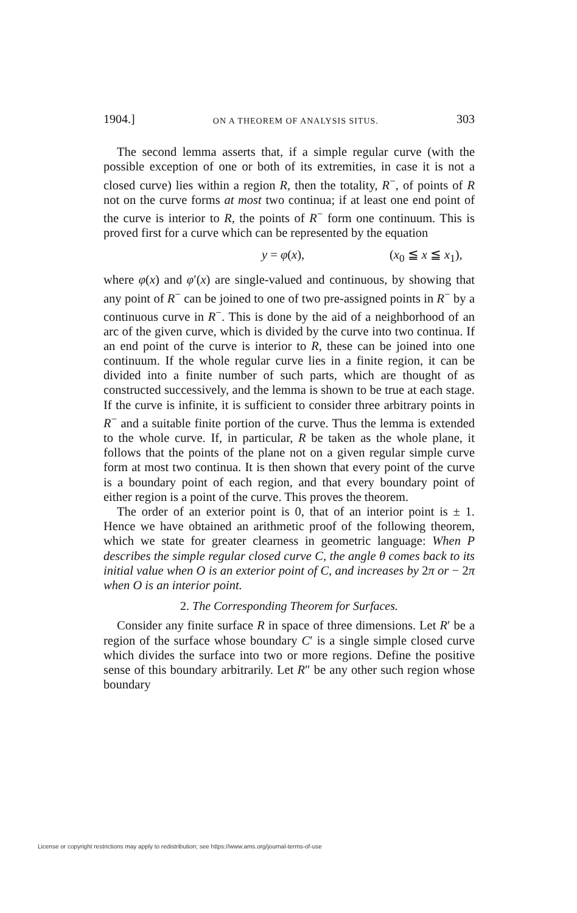1904.] ON A THEOREM OF ANALYSIS SITUS. 303
The second lemma asserts that, if a simple regular curve (with the possible exception of one or both of its extremities, in case it is not a closed curve) lies within a region R, then the totality, R<sup>−</sup>, of points of R not on the curve forms at most two continua; if at least one end point of the curve is interior to R, the points of R<sup>−</sup> form one continuum. This is proved first for a curve which can be represented by the equation
y = φ(x), (x<sub>0</sub> ≦ x ≦ x<sub>1</sub>),
where φ(x) and φ′(x) are single-valued and continuous, by showing that any point of R<sup>−</sup> can be joined to one of two pre-assigned points in R<sup>−</sup> by a continuous curve in R<sup>−</sup>. This is done by the aid of a neighborhood of an arc of the given curve, which is divided by the curve into two continua. If an end point of the curve is interior to R, these can be joined into one continuum. If the whole regular curve lies in a finite region, it can be divided into a finite number of such parts, which are thought of as constructed successively, and the lemma is shown to be true at each stage. If the curve is infinite, it is sufficient to consider three arbitrary points in R<sup>−</sup> and a suitable finite portion of the curve. Thus the lemma is extended to the whole curve. If, in particular, R be taken as the whole plane, it follows that the points of the plane not on a given regular simple curve form at most two continua. It is then shown that every point of the curve is a boundary point of each region, and that every boundary point of either region is a point of the curve. This proves the theorem.
The order of an exterior point is 0, that of an interior point is ± 1. Hence we have obtained an arithmetic proof of the following theorem, which we state for greater clearness in geometric language: When P describes the simple regular closed curve C, the angle θ comes back to its initial value when O is an exterior point of C, and increases by 2π or − 2π when O is an interior point.
2. The Corresponding Theorem for Surfaces.
Consider any finite surface R in space of three dimensions. Let R′ be a region of the surface whose boundary C′ is a single simple closed curve which divides the surface into two or more regions. Define the positive sense of this boundary arbitrarily. Let R″ be any other such region whose boundary
License or copyright restrictions may apply to redistribution; see https://www.ams.org/journal-terms-of-use